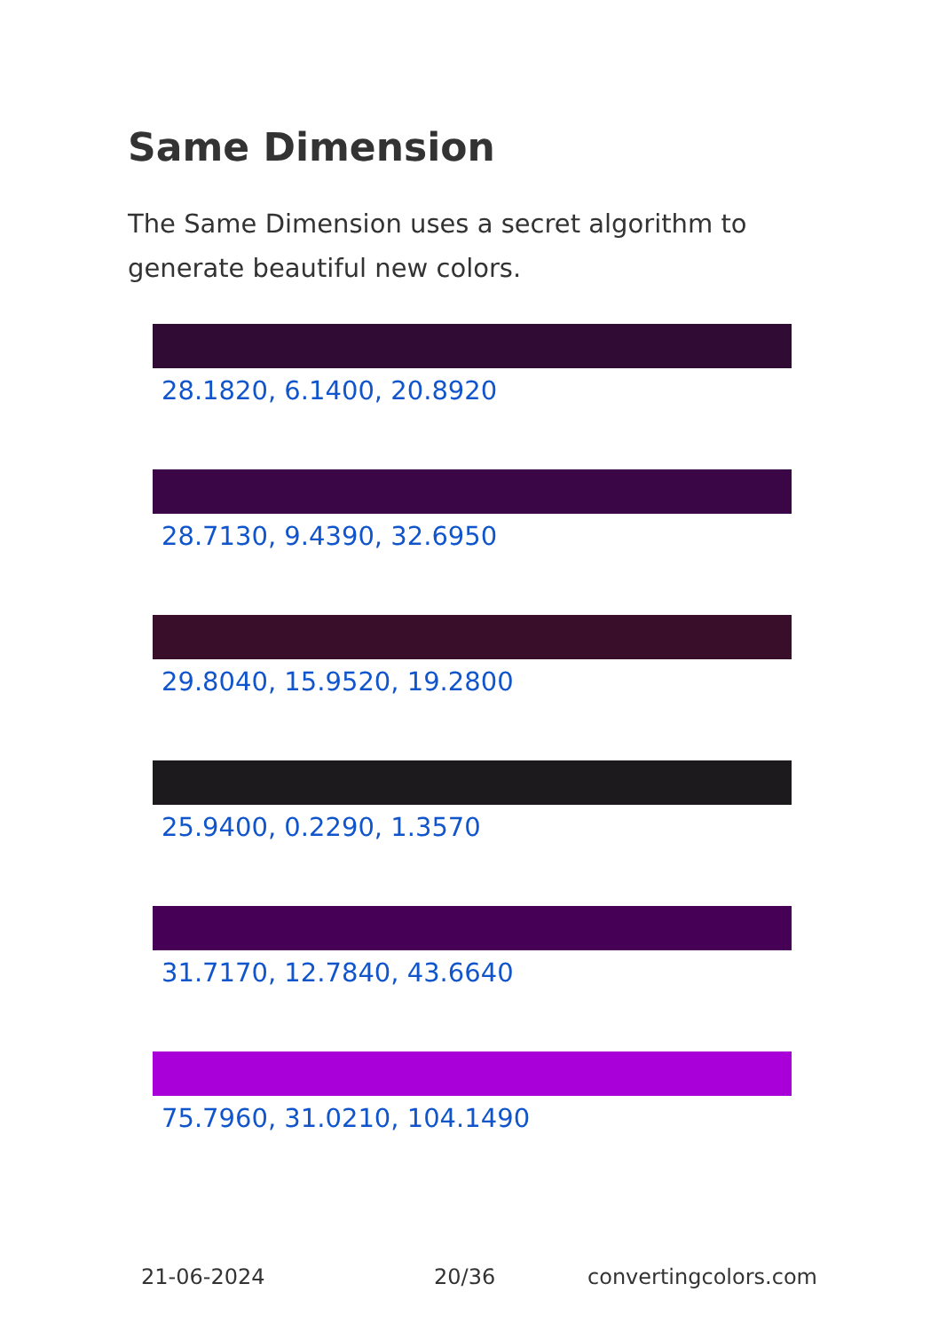Same Dimension
The Same Dimension uses a secret algorithm to generate beautiful new colors.
28.1820, 6.1400, 20.8920
28.7130, 9.4390, 32.6950
29.8040, 15.9520, 19.2800
25.9400, 0.2290, 1.3570
31.7170, 12.7840, 43.6640
75.7960, 31.0210, 104.1490
21-06-2024 20/36 convertingcolors.com